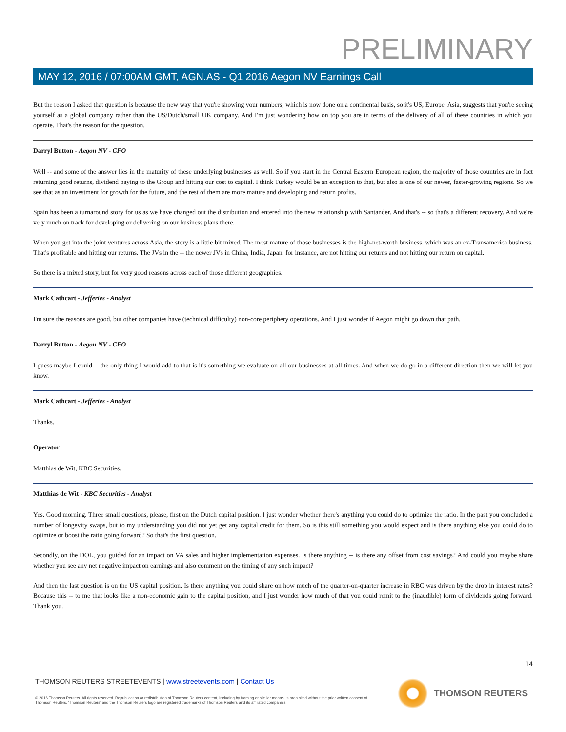PRELIMINARY
MAY 12, 2016 / 07:00AM GMT, AGN.AS - Q1 2016 Aegon NV Earnings Call
But the reason I asked that question is because the new way that you're showing your numbers, which is now done on a continental basis, so it's US, Europe, Asia, suggests that you're seeing yourself as a global company rather than the US/Dutch/small UK company. And I'm just wondering how on top you are in terms of the delivery of all of these countries in which you operate. That's the reason for the question.
Darryl Button - Aegon NV - CFO
Well -- and some of the answer lies in the maturity of these underlying businesses as well. So if you start in the Central Eastern European region, the majority of those countries are in fact returning good returns, dividend paying to the Group and hitting our cost to capital. I think Turkey would be an exception to that, but also is one of our newer, faster-growing regions. So we see that as an investment for growth for the future, and the rest of them are more mature and developing and return profits.
Spain has been a turnaround story for us as we have changed out the distribution and entered into the new relationship with Santander. And that's -- so that's a different recovery. And we're very much on track for developing or delivering on our business plans there.
When you get into the joint ventures across Asia, the story is a little bit mixed. The most mature of those businesses is the high-net-worth business, which was an ex-Transamerica business. That's profitable and hitting our returns. The JVs in the -- the newer JVs in China, India, Japan, for instance, are not hitting our returns and not hitting our return on capital.
So there is a mixed story, but for very good reasons across each of those different geographies.
Mark Cathcart - Jefferies - Analyst
I'm sure the reasons are good, but other companies have (technical difficulty) non-core periphery operations. And I just wonder if Aegon might go down that path.
Darryl Button - Aegon NV - CFO
I guess maybe I could -- the only thing I would add to that is it's something we evaluate on all our businesses at all times. And when we do go in a different direction then we will let you know.
Mark Cathcart - Jefferies - Analyst
Thanks.
Operator
Matthias de Wit, KBC Securities.
Matthias de Wit - KBC Securities - Analyst
Yes. Good morning. Three small questions, please, first on the Dutch capital position. I just wonder whether there's anything you could do to optimize the ratio. In the past you concluded a number of longevity swaps, but to my understanding you did not yet get any capital credit for them. So is this still something you would expect and is there anything else you could do to optimize or boost the ratio going forward? So that's the first question.
Secondly, on the DOL, you guided for an impact on VA sales and higher implementation expenses. Is there anything -- is there any offset from cost savings? And could you maybe share whether you see any net negative impact on earnings and also comment on the timing of any such impact?
And then the last question is on the US capital position. Is there anything you could share on how much of the quarter-on-quarter increase in RBC was driven by the drop in interest rates? Because this -- to me that looks like a non-economic gain to the capital position, and I just wonder how much of that you could remit to the (inaudible) form of dividends going forward. Thank you.
14
THOMSON REUTERS STREETEVENTS | www.streetevents.com | Contact Us
© 2016 Thomson Reuters. All rights reserved. Republication or redistribution of Thomson Reuters content, including by framing or similar means, is prohibited without the prior written consent of Thomson Reuters. 'Thomson Reuters' and the Thomson Reuters logo are registered trademarks of Thomson Reuters and its affiliated companies.
THOMSON REUTERS